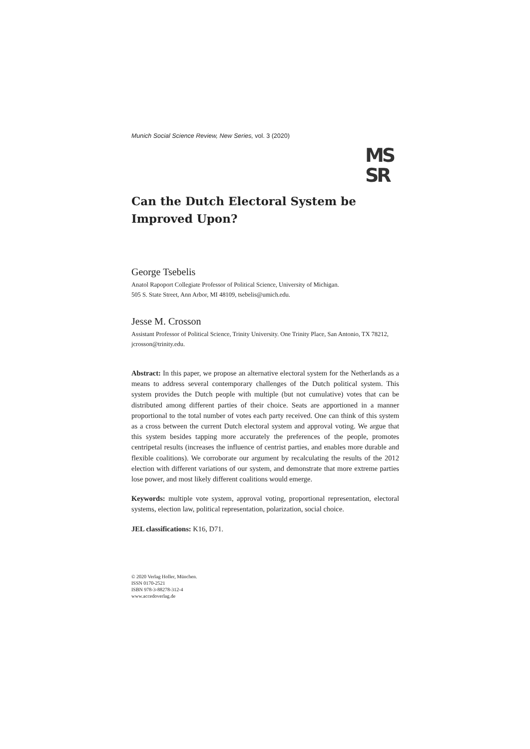Munich Social Science Review, New Series, vol. 3 (2020)
MS
SR
Can the Dutch Electoral System be Improved Upon?
George Tsebelis
Anatol Rapoport Collegiate Professor of Political Science, University of Michigan.
505 S. State Street, Ann Arbor, MI 48109, tsebelis@umich.edu.
Jesse M. Crosson
Assistant Professor of Political Science, Trinity University. One Trinity Place, San Antonio, TX 78212, jcrosson@trinity.edu.
Abstract: In this paper, we propose an alternative electoral system for the Netherlands as a means to address several contemporary challenges of the Dutch political system. This system provides the Dutch people with multiple (but not cumulative) votes that can be distributed among different parties of their choice. Seats are apportioned in a manner proportional to the total number of votes each party received. One can think of this system as a cross between the current Dutch electoral system and approval voting. We argue that this system besides tapping more accurately the preferences of the people, promotes centripetal results (increases the influence of centrist parties, and enables more durable and flexible coalitions). We corroborate our argument by recalculating the results of the 2012 election with different variations of our system, and demonstrate that more extreme parties lose power, and most likely different coalitions would emerge.
Keywords: multiple vote system, approval voting, proportional representation, electoral systems, election law, political representation, polarization, social choice.
JEL classifications: K16, D71.
© 2020 Verlag Holler, München.
ISSN 0170-2521
ISBN 978-3-88278-312-4
www.accedoverlag.de